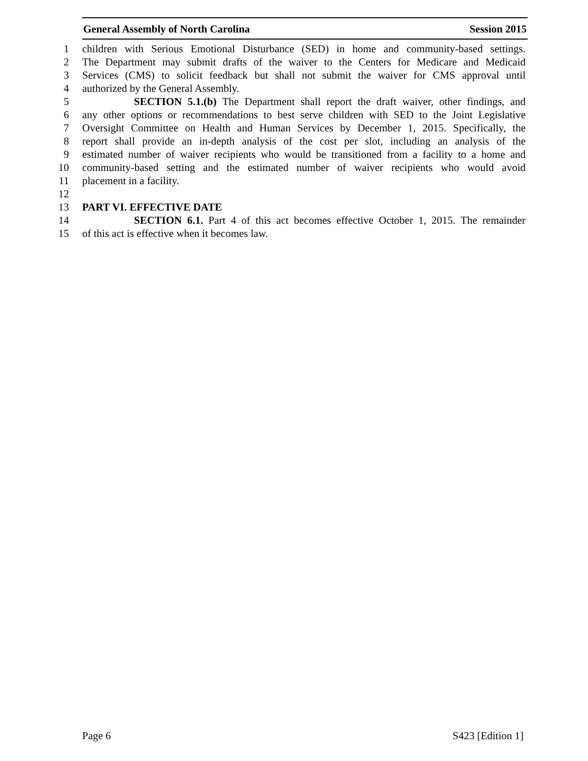General Assembly of North Carolina Session 2015
1 children with Serious Emotional Disturbance (SED) in home and community-based settings.
2 The Department may submit drafts of the waiver to the Centers for Medicare and Medicaid
3 Services (CMS) to solicit feedback but shall not submit the waiver for CMS approval until
4 authorized by the General Assembly.
5 SECTION 5.1.(b) The Department shall report the draft waiver, other findings, and
6 any other options or recommendations to best serve children with SED to the Joint Legislative
7 Oversight Committee on Health and Human Services by December 1, 2015. Specifically, the
8 report shall provide an in-depth analysis of the cost per slot, including an analysis of the
9 estimated number of waiver recipients who would be transitioned from a facility to a home and
10 community-based setting and the estimated number of waiver recipients who would avoid
11 placement in a facility.
12
13 PART VI. EFFECTIVE DATE
14 SECTION 6.1. Part 4 of this act becomes effective October 1, 2015. The remainder
15 of this act is effective when it becomes law.
Page 6 S423 [Edition 1]